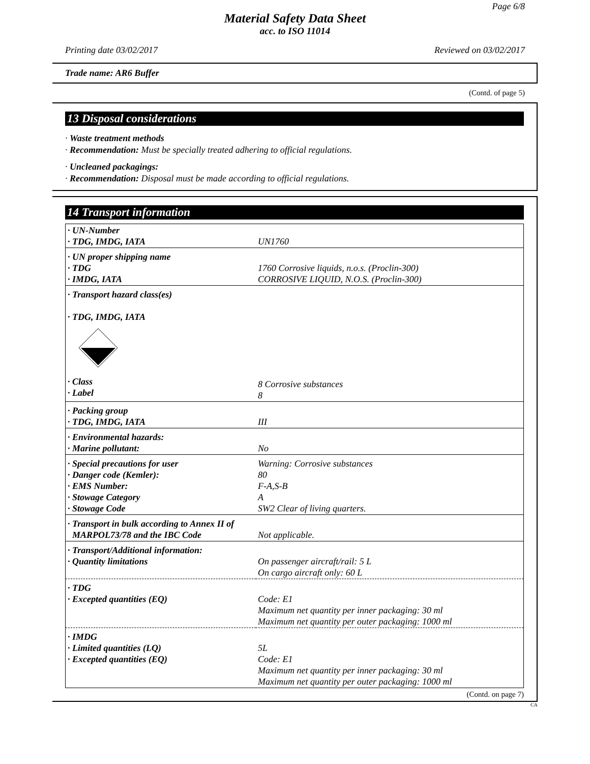Page 6/8
Material Safety Data Sheet
acc. to ISO 11014
Printing date 03/02/2017 Reviewed on 03/02/2017
Trade name: AR6 Buffer
(Contd. of page 5)
13 Disposal considerations
· Waste treatment methods
· Recommendation: Must be specially treated adhering to official regulations.
· Uncleaned packagings:
· Recommendation: Disposal must be made according to official regulations.
14 Transport information
| · UN-Number · TDG, IMDG, IATA | UN1760 |
| · UN proper shipping name · TDG · IMDG, IATA | 1760 Corrosive liquids, n.o.s. (Proclin-300) CORROSIVE LIQUID, N.O.S. (Proclin-300) |
| · Transport hazard class(es) · TDG, IMDG, IATA · Class · Label | 8 Corrosive substances 8 |
| · Packing group · TDG, IMDG, IATA | III |
| · Environmental hazards: · Marine pollutant: | No |
| · Special precautions for user · Danger code (Kemler): · EMS Number: · Stowage Category · Stowage Code | Warning: Corrosive substances 80 F-A,S-B A SW2 Clear of living quarters. |
| · Transport in bulk according to Annex II of MARPOL73/78 and the IBC Code | Not applicable. |
| · Transport/Additional information: · Quantity limitations | On passenger aircraft/rail: 5 L On cargo aircraft only: 60 L |
| · TDG · Excepted quantities (EQ) | Code: E1 Maximum net quantity per inner packaging: 30 ml Maximum net quantity per outer packaging: 1000 ml |
| · IMDG · Limited quantities (LQ) · Excepted quantities (EQ) | 5L Code: E1 Maximum net quantity per inner packaging: 30 ml Maximum net quantity per outer packaging: 1000 ml |
(Contd. on page 7)
CA